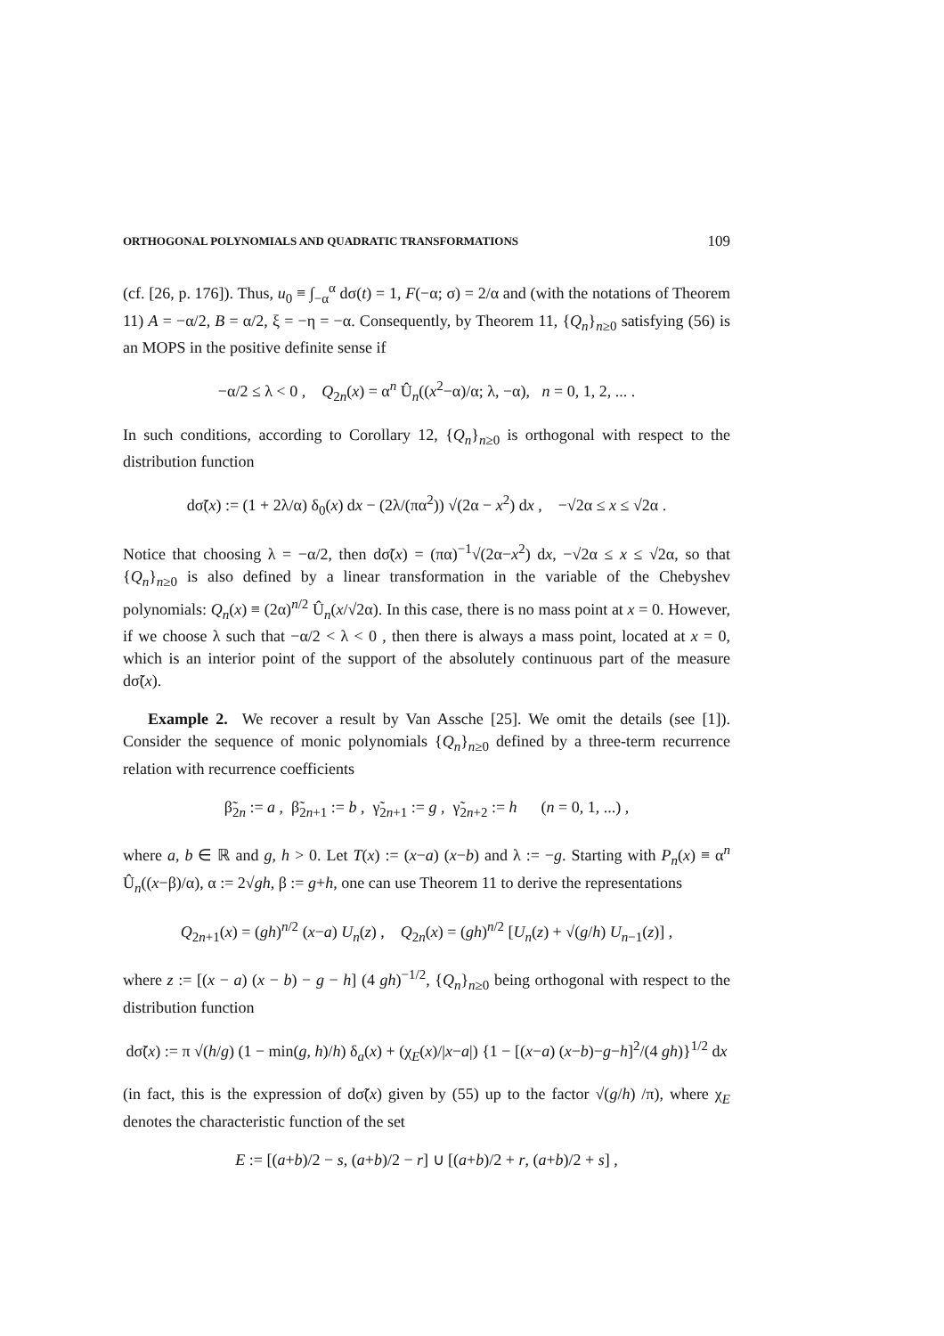ORTHOGONAL POLYNOMIALS AND QUADRATIC TRANSFORMATIONS 109
(cf. [26, p. 176]). Thus, u<sub>0</sub> ≡ ∫<sub>−α</sub><sup>α</sup> dσ(t) = 1, F(−α; σ) = 2/α and (with the notations of Theorem 11) A = −α/2, B = α/2, ξ = −η = −α. Consequently, by Theorem 11, {Q<sub>n</sub>}<sub>n≥0</sub> satisfying (56) is an MOPS in the positive definite sense if
−α/2 ≤ λ < 0 , Q<sub>2n</sub>(x) = α<sup>n</sup> Û<sub>n</sub>((x<sup>2</sup>−α)/α; λ, −α), n = 0, 1, 2, ... .
In such conditions, according to Corollary 12, {Q<sub>n</sub>}<sub>n≥0</sub> is orthogonal with respect to the distribution function
dσ̃(x) := (1 + 2λ/α) δ<sub>0</sub>(x) dx − (2λ/(πα<sup>2</sup>)) √(2α − x<sup>2</sup>) dx , −√2α ≤ x ≤ √2α .
Notice that choosing λ = −α/2, then dσ̃(x) = (πα)<sup>−1</sup>√(2α−x<sup>2</sup>) dx, −√2α ≤ x ≤ √2α, so that {Q<sub>n</sub>}<sub>n≥0</sub> is also defined by a linear transformation in the variable of the Chebyshev polynomials: Q<sub>n</sub>(x) ≡ (2α)<sup>n/2</sup> Û<sub>n</sub>(x/√2α). In this case, there is no mass point at x = 0. However, if we choose λ such that −α/2 < λ < 0 , then there is always a mass point, located at x = 0, which is an interior point of the support of the absolutely continuous part of the measure dσ̃(x).
Example 2. We recover a result by Van Assche [25]. We omit the details (see [1]). Consider the sequence of monic polynomials {Q<sub>n</sub>}<sub>n≥0</sub> defined by a three-term recurrence relation with recurrence coefficients
β̃<sub>2n</sub> := a , β̃<sub>2n+1</sub> := b , γ̃<sub>2n+1</sub> := g , γ̃<sub>2n+2</sub> := h (n = 0, 1, ...) ,
where a, b ∈ ℝ and g, h > 0. Let T(x) := (x−a) (x−b) and λ := −g. Starting with P<sub>n</sub>(x) ≡ α<sup>n</sup> Û<sub>n</sub>((x−β)/α), α := 2√gh, β := g+h, one can use Theorem 11 to derive the representations
Q<sub>2n+1</sub>(x) = (gh)<sup>n/2</sup> (x−a) U<sub>n</sub>(z) , Q<sub>2n</sub>(x) = (gh)<sup>n/2</sup> [U<sub>n</sub>(z) + √(g/h) U<sub>n−1</sub>(z)] ,
where z := [(x − a) (x − b) − g − h] (4 gh)<sup>−1/2</sup>, {Q<sub>n</sub>}<sub>n≥0</sub> being orthogonal with respect to the distribution function
dσ̃(x) := π √(h/g) (1 − min(g, h)/h) δ<sub>a</sub>(x) + (χ<sub>E</sub>(x)/|x−a|) {1 − [(x−a) (x−b)−g−h]<sup>2</sup>/(4 gh)}<sup>1/2</sup> dx
(in fact, this is the expression of dσ̃(x) given by (55) up to the factor √(g/h) /π), where χ<sub>E</sub> denotes the characteristic function of the set
E := [(a+b)/2 − s, (a+b)/2 − r] ∪ [(a+b)/2 + r, (a+b)/2 + s] ,